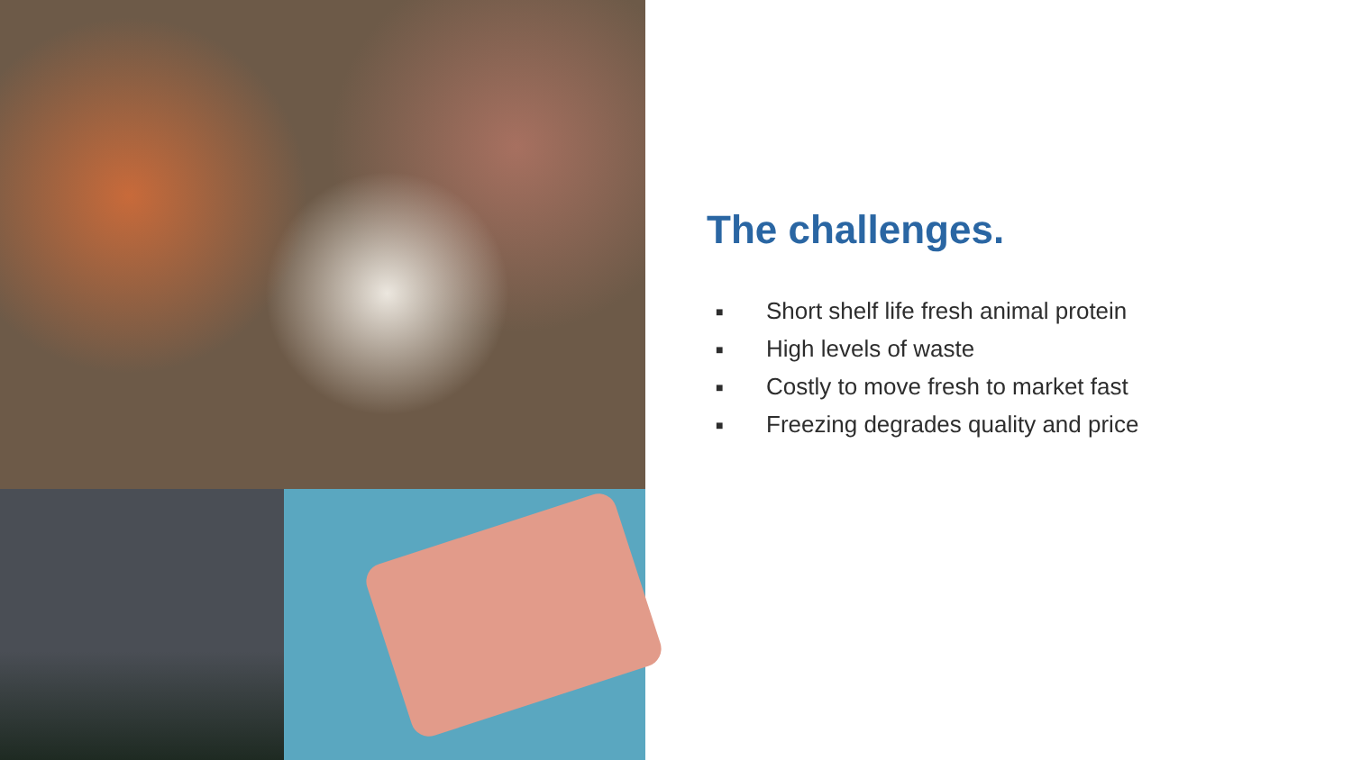The challenges.
■ Short shelf life fresh animal protein
■ High levels of waste
■ Costly to move fresh to market fast
■ Freezing degrades quality and price